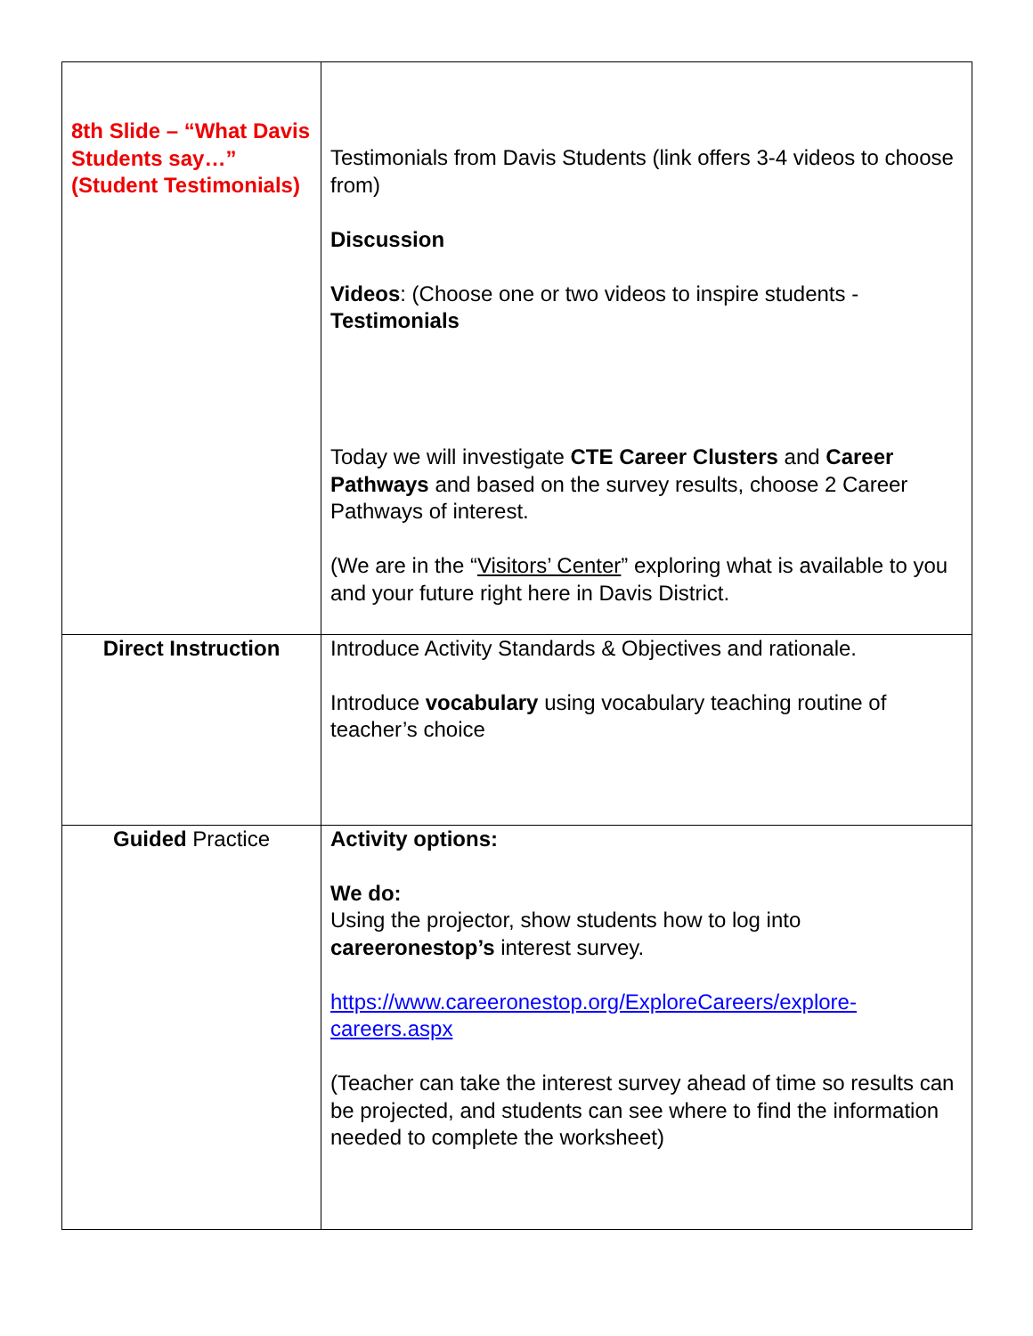| 8th Slide – “What Davis Students say…” (Student Testimonials) | Testimonials from Davis Students (link offers 3-4 videos to choose from) Discussion Videos : (Choose one or two videos to inspire students - Testimonials Today we will investigate CTE Career Clusters and Career Pathways and based on the survey results, choose 2 Career Pathways of interest. (We are in the “ Visitors’ Center ” exploring what is available to you and your future right here in Davis District. |
| Direct Instruction | Introduce Activity Standards & Objectives and rationale. Introduce vocabulary using vocabulary teaching routine of teacher’s choice |
| Guided Practice | Activity options: We do: Using the projector, show students how to log into careeronestop’s interest survey. https://www.careeronestop.org/ExploreCareers/explore-careers.aspx (Teacher can take the interest survey ahead of time so results can be projected, and students can see where to find the information needed to complete the worksheet) |